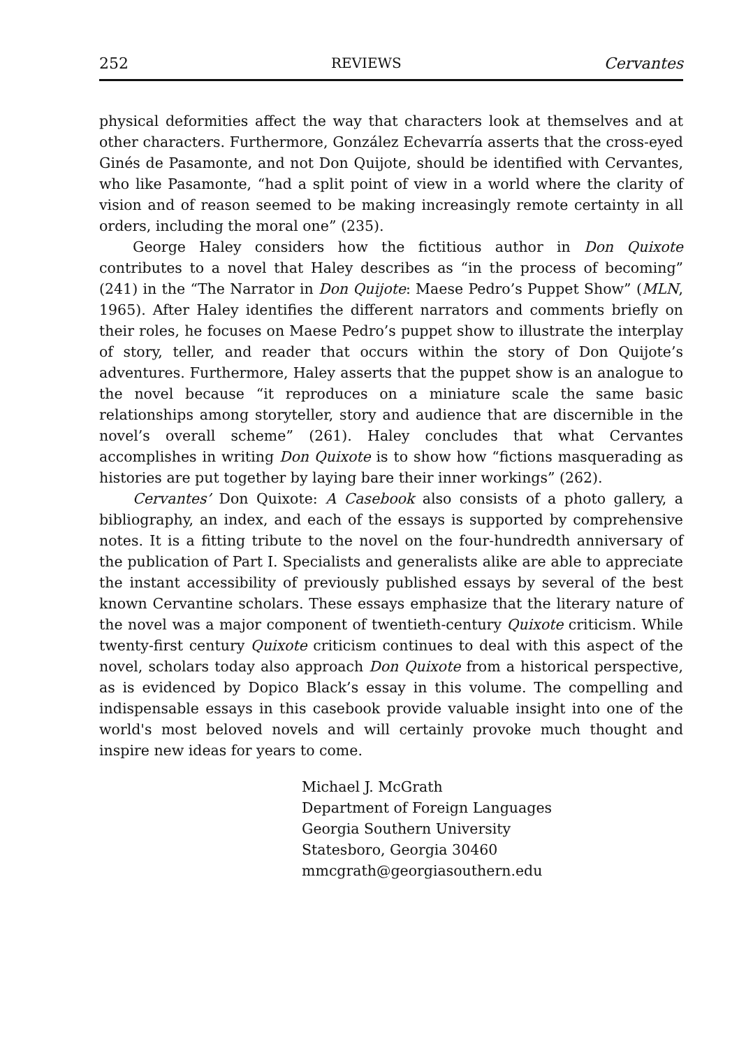252 REVIEWS Cervantes
physical deformities affect the way that characters look at themselves and at other characters. Furthermore, González Echevarría asserts that the cross-eyed Ginés de Pasamonte, and not Don Quijote, should be identified with Cervantes, who like Pasamonte, “had a split point of view in a world where the clarity of vision and of reason seemed to be making increasingly remote certainty in all orders, including the moral one” (235).
George Haley considers how the fictitious author in Don Quixote contributes to a novel that Haley describes as “in the process of becoming” (241) in the “The Narrator in Don Quijote: Maese Pedro’s Puppet Show” (MLN, 1965). After Haley identifies the different narrators and comments briefly on their roles, he focuses on Maese Pedro’s puppet show to illustrate the interplay of story, teller, and reader that occurs within the story of Don Quijote’s adventures. Furthermore, Haley asserts that the puppet show is an analogue to the novel because “it reproduces on a miniature scale the same basic relationships among storyteller, story and audience that are discernible in the novel’s overall scheme” (261). Haley concludes that what Cervantes accomplishes in writing Don Quixote is to show how “fictions masquerading as histories are put together by laying bare their inner workings” (262).
Cervantes’ Don Quixote: A Casebook also consists of a photo gallery, a bibliography, an index, and each of the essays is supported by comprehensive notes. It is a fitting tribute to the novel on the four-hundredth anniversary of the publication of Part I. Specialists and generalists alike are able to appreciate the instant accessibility of previously published essays by several of the best known Cervantine scholars. These essays emphasize that the literary nature of the novel was a major component of twentieth-century Quixote criticism. While twenty-first century Quixote criticism continues to deal with this aspect of the novel, scholars today also approach Don Quixote from a historical perspective, as is evidenced by Dopico Black’s essay in this volume. The compelling and indispensable essays in this casebook provide valuable insight into one of the world's most beloved novels and will certainly provoke much thought and inspire new ideas for years to come.
Michael J. McGrath
Department of Foreign Languages
Georgia Southern University
Statesboro, Georgia 30460
mmcgrath@georgiasouthern.edu